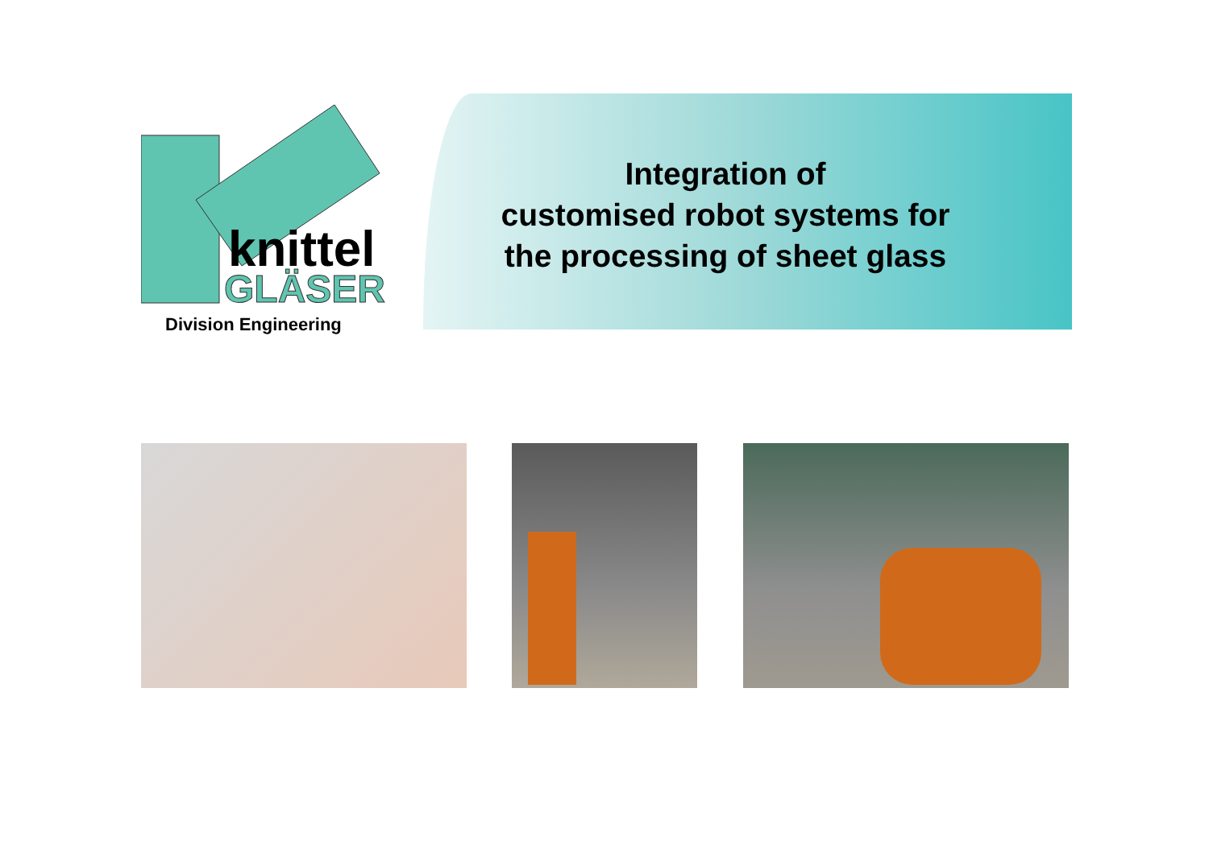knittel
GLÄSER
Division Engineering
Integration of
customised robot systems for
the processing of sheet glass